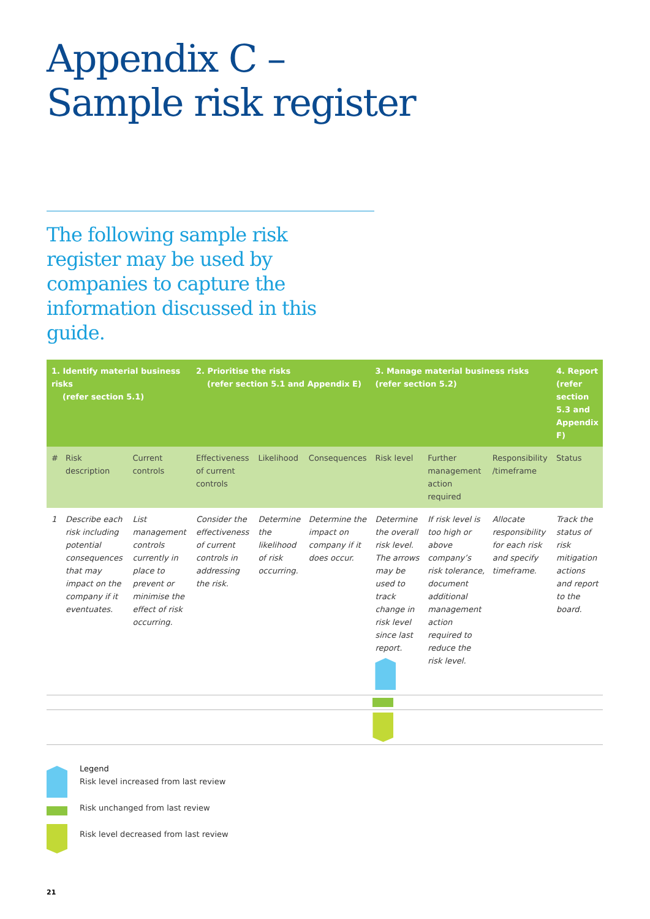Appendix C –
Sample risk register
The following sample risk register may be used by companies to capture the information discussed in this guide.
| 1. Identify material business risks (refer section 5.1) | | | 2. Prioritise the risks (refer section 5.1 and Appendix E) | | | 3. Manage material business risks (refer section 5.2) | | | 4. Report (refer section 5.3 and Appendix F) |
| --- | --- | --- | --- | --- | --- | --- | --- | --- | --- |
| # | Risk description | Current controls | Effectiveness of current controls | Likelihood | Consequences | Risk level | Further management action required | Responsibility /timeframe | Status |
| 1 | Describe each risk including potential consequences that may impact on the company if it eventuates. | List management controls currently in place to prevent or minimise the effect of risk occurring. | Consider the effectiveness of current controls in addressing the risk. | Determine the likelihood of risk occurring. | Determine the impact on company if it does occur. | Determine the overall risk level. The arrows may be used to track change in risk level since last report. | If risk level is too high or above company’s risk tolerance, document additional management action required to reduce the risk level. | Allocate responsibility for each risk and specify timeframe. | Track the status of risk mitigation actions and report to the board. |
Legend
Risk level increased from last review
Risk unchanged from last review
Risk level decreased from last review
21